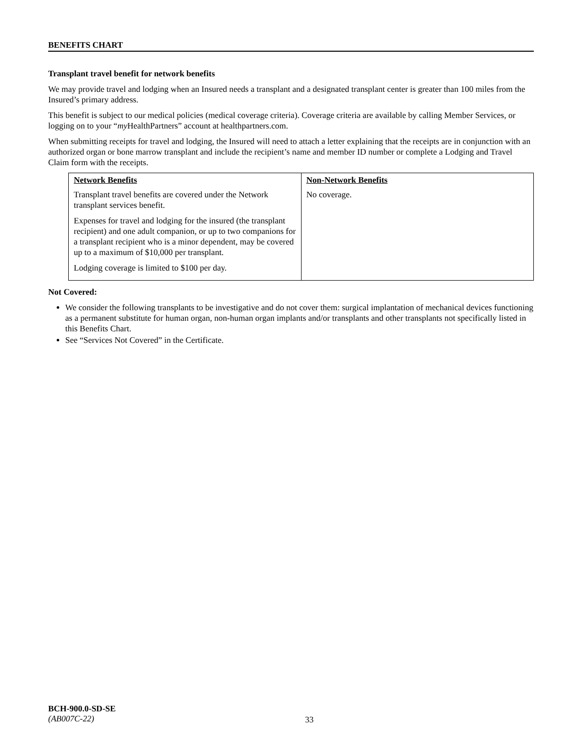BENEFITS CHART
Transplant travel benefit for network benefits
We may provide travel and lodging when an Insured needs a transplant and a designated transplant center is greater than 100 miles from the Insured’s primary address.
This benefit is subject to our medical policies (medical coverage criteria). Coverage criteria are available by calling Member Services, or logging on to your “my HealthPartners” account at healthpartners.com.
When submitting receipts for travel and lodging, the Insured will need to attach a letter explaining that the receipts are in conjunction with an authorized organ or bone marrow transplant and include the recipient’s name and member ID number or complete a Lodging and Travel Claim form with the receipts.
| Network Benefits | Non-Network Benefits |
| --- | --- |
| Transplant travel benefits are covered under the Network transplant services benefit. Expenses for travel and lodging for the insured (the transplant recipient) and one adult companion, or up to two companions for a transplant recipient who is a minor dependent, may be covered up to a maximum of $10,000 per transplant. Lodging coverage is limited to $100 per day. | No coverage. |
Not Covered:
We consider the following transplants to be investigative and do not cover them: surgical implantation of mechanical devices functioning as a permanent substitute for human organ, non-human organ implants and/or transplants and other transplants not specifically listed in this Benefits Chart.
See “Services Not Covered” in the Certificate.
BCH-900.0-SD-SE
(AB007C-22)
33